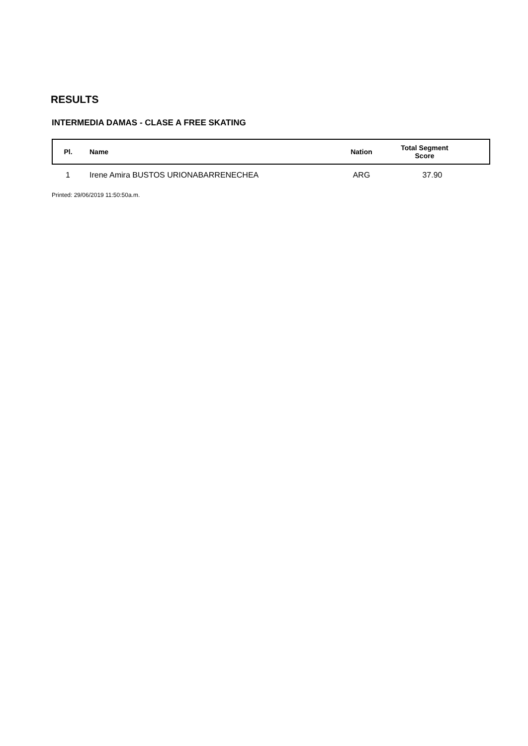RESULTS
INTERMEDIA DAMAS - CLASE A FREE SKATING
| Pl. | Name | Nation | Total Segment Score |
| --- | --- | --- | --- |
| 1 | Irene Amira BUSTOS URIONABARRENECHEA | ARG | 37.90 |
Printed: 29/06/2019 11:50:50a.m.